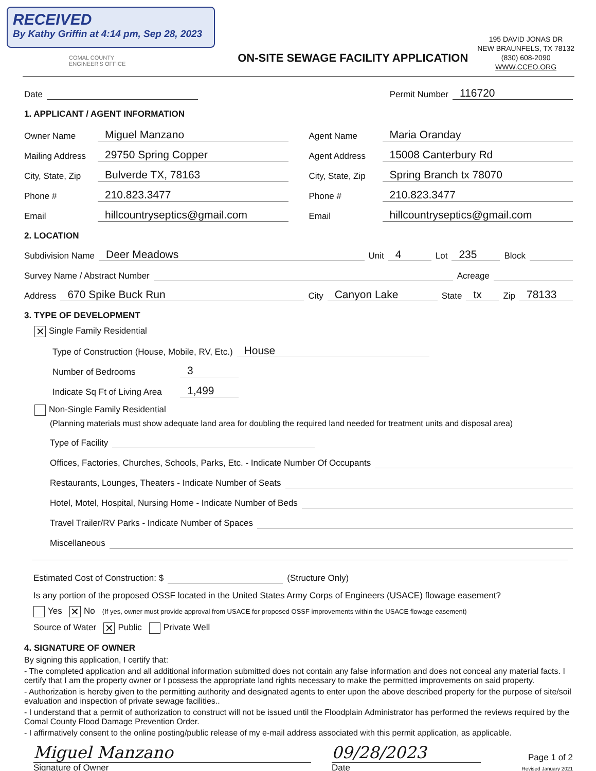RECEIVED
By Kathy Griffin at 4:14 pm, Sep 28, 2023
COMAL COUNTY
ENGINEER'S OFFICE
ON-SITE SEWAGE FACILITY APPLICATION
195 DAVID JONAS DR
NEW BRAUNFELS, TX 78132
(830) 608-2090
WWW.CCEO.ORG
Date Permit Number 116720
1. APPLICANT / AGENT INFORMATION
Owner Name Miguel Manzano
Mailing Address 29750 Spring Copper
City, State, Zip Bulverde TX, 78163
Phone # 210.823.3477
Email hillcountryseptics@gmail.com
Agent Name Maria Oranday
Agent Address 15008 Canterbury Rd
City, State, Zip Spring Branch tx 78070
Phone # 210.823.3477
Email hillcountryseptics@gmail.com
2. LOCATION
Subdivision Name Deer Meadows Unit 4 Lot 235 Block
Survey Name / Abstract Number Acreage
Address 670 Spike Buck Run City Canyon Lake State tx Zip 78133
3. TYPE OF DEVELOPMENT
✕ Single Family Residential
Type of Construction (House, Mobile, RV, Etc.) House
Number of Bedrooms 3
Indicate Sq Ft of Living Area 1,499
Non-Single Family Residential
(Planning materials must show adequate land area for doubling the required land needed for treatment units and disposal area)
Type of Facility
Offices, Factories, Churches, Schools, Parks, Etc. - Indicate Number Of Occupants
Restaurants, Lounges, Theaters - Indicate Number of Seats
Hotel, Motel, Hospital, Nursing Home - Indicate Number of Beds
Travel Trailer/RV Parks - Indicate Number of Spaces
Miscellaneous
Estimated Cost of Construction: $ (Structure Only)
Is any portion of the proposed OSSF located in the United States Army Corps of Engineers (USACE) flowage easement?
Yes ✕ No (If yes, owner must provide approval from USACE for proposed OSSF improvements within the USACE flowage easement)
Source of Water ✕ Public Private Well
4. SIGNATURE OF OWNER
By signing this application, I certify that:
- The completed application and all additional information submitted does not contain any false information and does not conceal any material facts. I certify that I am the property owner or I possess the appropriate land rights necessary to make the permitted improvements on said property.
- Authorization is hereby given to the permitting authority and designated agents to enter upon the above described property for the purpose of site/soil evaluation and inspection of private sewage facilities..
- I understand that a permit of authorization to construct will not be issued until the Floodplain Administrator has performed the reviews required by the Comal County Flood Damage Prevention Order.
- I affirmatively consent to the online posting/public release of my e-mail address associated with this permit application, as applicable.
Miguel Manzano
Signature of Owner
09/28/2023
Date
Page 1 of 2
Revised January 2021